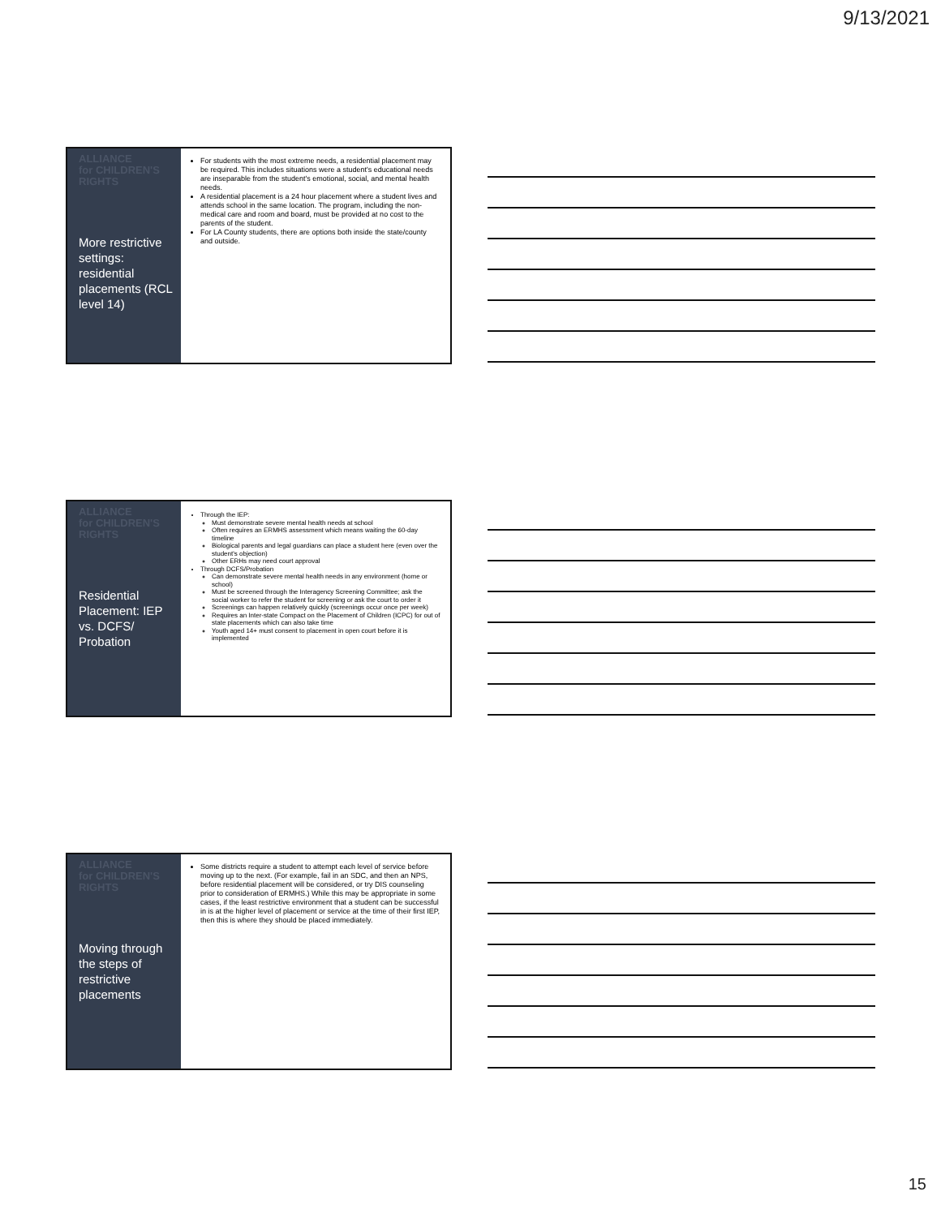9/13/2021
ALLIANCE
for CHILDREN'S
RIGHTS
More restrictive settings: residential placements (RCL level 14)
For students with the most extreme needs, a residential placement may be required. This includes situations were a student's educational needs are inseparable from the student's emotional, social, and mental health needs.
A residential placement is a 24 hour placement where a student lives and attends school in the same location. The program, including the non-medical care and room and board, must be provided at no cost to the parents of the student.
For LA County students, there are options both inside the state/county and outside.
ALLIANCE
for CHILDREN'S
RIGHTS
Residential Placement: IEP vs. DCFS/ Probation
Through the IEP:
Must demonstrate severe mental health needs at school
Often requires an ERMHS assessment which means waiting the 60-day timeline
Biological parents and legal guardians can place a student here (even over the student's objection)
Other ERHs may need court approval
Through DCFS/Probation
Can demonstrate severe mental health needs in any environment (home or school)
Must be screened through the Interagency Screening Committee; ask the social worker to refer the student for screening or ask the court to order it
Screenings can happen relatively quickly (screenings occur once per week)
Requires an Inter-state Compact on the Placement of Children (ICPC) for out of state placements which can also take time
Youth aged 14+ must consent to placement in open court before it is implemented
ALLIANCE
for CHILDREN'S
RIGHTS
Moving through the steps of restrictive placements
Some districts require a student to attempt each level of service before moving up to the next. (For example, fail in an SDC, and then an NPS, before residential placement will be considered, or try DIS counseling prior to consideration of ERMHS.) While this may be appropriate in some cases, if the least restrictive environment that a student can be successful in is at the higher level of placement or service at the time of their first IEP, then this is where they should be placed immediately.
15